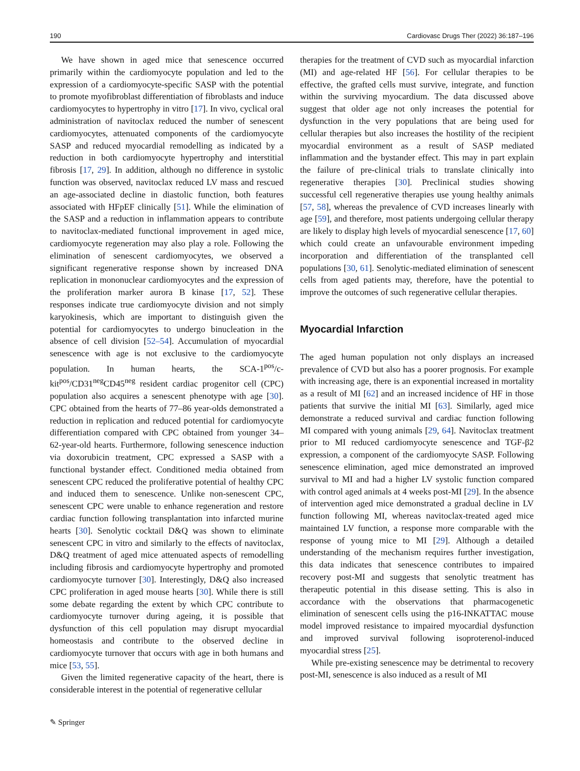190 Cardiovasc Drugs Ther (2022) 36:187–196
We have shown in aged mice that senescence occurred primarily within the cardiomyocyte population and led to the expression of a cardiomyocyte-specific SASP with the potential to promote myofibroblast differentiation of fibroblasts and induce cardiomyocytes to hypertrophy in vitro [17]. In vivo, cyclical oral administration of navitoclax reduced the number of senescent cardiomyocytes, attenuated components of the cardiomyocyte SASP and reduced myocardial remodelling as indicated by a reduction in both cardiomyocyte hypertrophy and interstitial fibrosis [17, 29]. In addition, although no difference in systolic function was observed, navitoclax reduced LV mass and rescued an age-associated decline in diastolic function, both features associated with HFpEF clinically [51]. While the elimination of the SASP and a reduction in inflammation appears to contribute to navitoclax-mediated functional improvement in aged mice, cardiomyocyte regeneration may also play a role. Following the elimination of senescent cardiomyocytes, we observed a significant regenerative response shown by increased DNA replication in mononuclear cardiomyocytes and the expression of the proliferation marker aurora B kinase [17, 52]. These responses indicate true cardiomyocyte division and not simply karyokinesis, which are important to distinguish given the potential for cardiomyocytes to undergo binucleation in the absence of cell division [52–54]. Accumulation of myocardial senescence with age is not exclusive to the cardiomyocyte population. In human hearts, the SCA-1<sup>pos</sup>/c-kit<sup>pos</sup>/CD31<sup>neg</sup>CD45<sup>neg</sup> resident cardiac progenitor cell (CPC) population also acquires a senescent phenotype with age [30]. CPC obtained from the hearts of 77–86 year-olds demonstrated a reduction in replication and reduced potential for cardiomyocyte differentiation compared with CPC obtained from younger 34–62-year-old hearts. Furthermore, following senescence induction via doxorubicin treatment, CPC expressed a SASP with a functional bystander effect. Conditioned media obtained from senescent CPC reduced the proliferative potential of healthy CPC and induced them to senescence. Unlike non-senescent CPC, senescent CPC were unable to enhance regeneration and restore cardiac function following transplantation into infarcted murine hearts [30]. Senolytic cocktail D&Q was shown to eliminate senescent CPC in vitro and similarly to the effects of navitoclax, D&Q treatment of aged mice attenuated aspects of remodelling including fibrosis and cardiomyocyte hypertrophy and promoted cardiomyocyte turnover [30]. Interestingly, D&Q also increased CPC proliferation in aged mouse hearts [30]. While there is still some debate regarding the extent by which CPC contribute to cardiomyocyte turnover during ageing, it is possible that dysfunction of this cell population may disrupt myocardial homeostasis and contribute to the observed decline in cardiomyocyte turnover that occurs with age in both humans and mice [53, 55].
Given the limited regenerative capacity of the heart, there is considerable interest in the potential of regenerative cellular
therapies for the treatment of CVD such as myocardial infarction (MI) and age-related HF [56]. For cellular therapies to be effective, the grafted cells must survive, integrate, and function within the surviving myocardium. The data discussed above suggest that older age not only increases the potential for dysfunction in the very populations that are being used for cellular therapies but also increases the hostility of the recipient myocardial environment as a result of SASP mediated inflammation and the bystander effect. This may in part explain the failure of pre-clinical trials to translate clinically into regenerative therapies [30]. Preclinical studies showing successful cell regenerative therapies use young healthy animals [57, 58], whereas the prevalence of CVD increases linearly with age [59], and therefore, most patients undergoing cellular therapy are likely to display high levels of myocardial senescence [17, 60] which could create an unfavourable environment impeding incorporation and differentiation of the transplanted cell populations [30, 61]. Senolytic-mediated elimination of senescent cells from aged patients may, therefore, have the potential to improve the outcomes of such regenerative cellular therapies.
Myocardial Infarction
The aged human population not only displays an increased prevalence of CVD but also has a poorer prognosis. For example with increasing age, there is an exponential increased in mortality as a result of MI [62] and an increased incidence of HF in those patients that survive the initial MI [63]. Similarly, aged mice demonstrate a reduced survival and cardiac function following MI compared with young animals [29, 64]. Navitoclax treatment prior to MI reduced cardiomyocyte senescence and TGF-β2 expression, a component of the cardiomyocyte SASP. Following senescence elimination, aged mice demonstrated an improved survival to MI and had a higher LV systolic function compared with control aged animals at 4 weeks post-MI [29]. In the absence of intervention aged mice demonstrated a gradual decline in LV function following MI, whereas navitoclax-treated aged mice maintained LV function, a response more comparable with the response of young mice to MI [29]. Although a detailed understanding of the mechanism requires further investigation, this data indicates that senescence contributes to impaired recovery post-MI and suggests that senolytic treatment has therapeutic potential in this disease setting. This is also in accordance with the observations that pharmacogenetic elimination of senescent cells using the p16-INKATTAC mouse model improved resistance to impaired myocardial dysfunction and improved survival following isoproterenol-induced myocardial stress [25].
While pre-existing senescence may be detrimental to recovery post-MI, senescence is also induced as a result of MI
✎ Springer